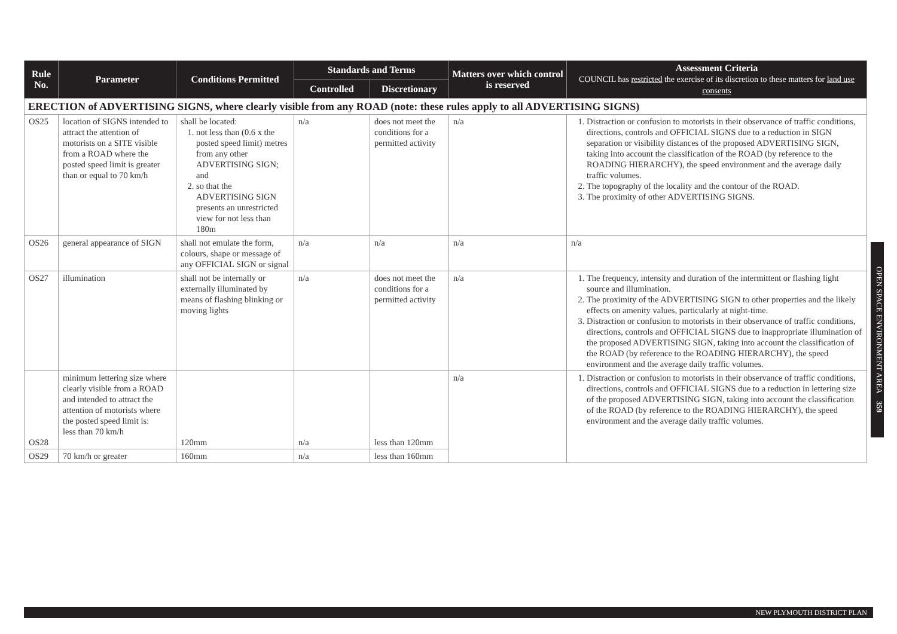| Rule No. | Parameter | Conditions Permitted | Standards and Terms | | Matters over which control is reserved | Assessment Criteria COUNCIL has restricted the exercise of its discretion to these matters for land use consents |
| --- | --- | --- | --- | --- | --- | --- |
| | | | Controlled | Discretionary | | |
| ERECTION of ADVERTISING SIGNS, where clearly visible from any ROAD (note: these rules apply to all ADVERTISING SIGNS) | | | | | | |
| OS25 | location of SIGNS intended to attract the attention of motorists on a SITE visible from a ROAD where the posted speed limit is greater than or equal to 70 km/h | shall be located: 1. not less than (0.6 x the posted speed limit) metres from any other ADVERTISING SIGN; and 2. so that the ADVERTISING SIGN presents an unrestricted view for not less than 180m | n/a | does not meet the conditions for a permitted activity | n/a | 1. Distraction or confusion to motorists in their observance of traffic conditions, directions, controls and OFFICIAL SIGNS due to a reduction in SIGN separation or visibility distances of the proposed ADVERTISING SIGN, taking into account the classification of the ROAD (by reference to the ROADING HIERARCHY), the speed environment and the average daily traffic volumes. 2. The topography of the locality and the contour of the ROAD. 3. The proximity of other ADVERTISING SIGNS. |
| OS26 | general appearance of SIGN | shall not emulate the form, colours, shape or message of any OFFICIAL SIGN or signal | n/a | n/a | n/a | n/a |
| OS27 | illumination | shall not be internally or externally illuminated by means of flashing blinking or moving lights | n/a | does not meet the conditions for a permitted activity | n/a | 1. The frequency, intensity and duration of the intermittent or flashing light source and illumination. 2. The proximity of the ADVERTISING SIGN to other properties and the likely effects on amenity values, particularly at night-time. 3. Distraction or confusion to motorists in their observance of traffic conditions, directions, controls and OFFICIAL SIGNS due to inappropriate illumination of the proposed ADVERTISING SIGN, taking into account the classification of the ROAD (by reference to the ROADING HIERARCHY), the speed environment and the average daily traffic volumes. |
| OS28 | minimum lettering size where clearly visible from a ROAD and intended to attract the attention of motorists where the posted speed limit is: less than 70 km/h | 120mm | n/a | less than 120mm | n/a | 1. Distraction or confusion to motorists in their observance of traffic conditions, directions, controls and OFFICIAL SIGNS due to a reduction in lettering size of the proposed ADVERTISING SIGN, taking into account the classification of the ROAD (by reference to the ROADING HIERARCHY), the speed environment and the average daily traffic volumes. |
| OS29 | 70 km/h or greater | 160mm | n/a | less than 160mm | | |
OPEN SPACE ENVIRONMENT AREA 359
NEW PLYMOUTH DISTRICT PLAN